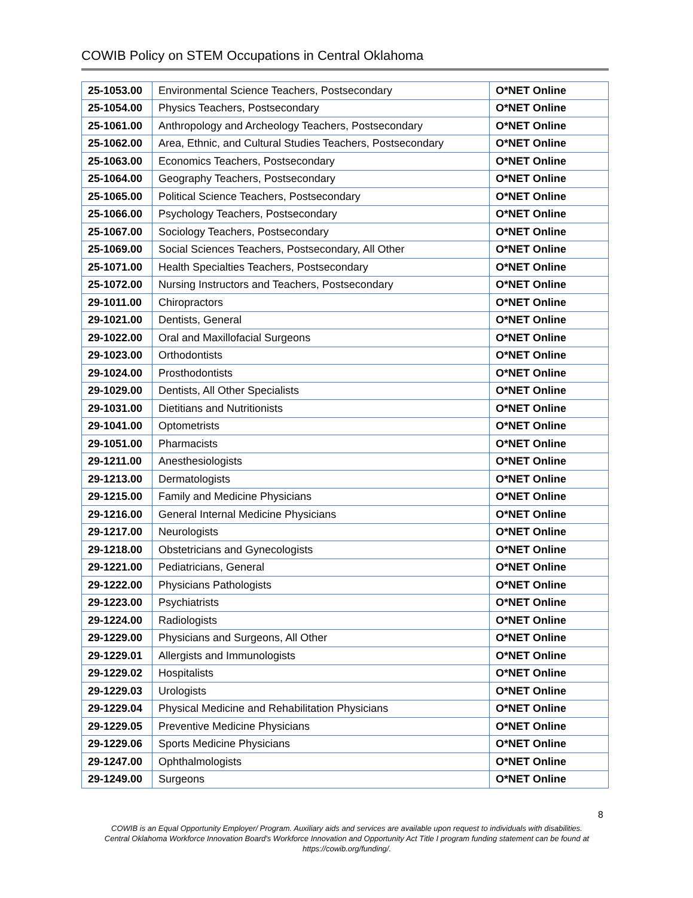COWIB Policy on STEM Occupations in Central Oklahoma
| 25-1053.00 | Environmental Science Teachers, Postsecondary | O*NET Online |
| 25-1054.00 | Physics Teachers, Postsecondary | O*NET Online |
| 25-1061.00 | Anthropology and Archeology Teachers, Postsecondary | O*NET Online |
| 25-1062.00 | Area, Ethnic, and Cultural Studies Teachers, Postsecondary | O*NET Online |
| 25-1063.00 | Economics Teachers, Postsecondary | O*NET Online |
| 25-1064.00 | Geography Teachers, Postsecondary | O*NET Online |
| 25-1065.00 | Political Science Teachers, Postsecondary | O*NET Online |
| 25-1066.00 | Psychology Teachers, Postsecondary | O*NET Online |
| 25-1067.00 | Sociology Teachers, Postsecondary | O*NET Online |
| 25-1069.00 | Social Sciences Teachers, Postsecondary, All Other | O*NET Online |
| 25-1071.00 | Health Specialties Teachers, Postsecondary | O*NET Online |
| 25-1072.00 | Nursing Instructors and Teachers, Postsecondary | O*NET Online |
| 29-1011.00 | Chiropractors | O*NET Online |
| 29-1021.00 | Dentists, General | O*NET Online |
| 29-1022.00 | Oral and Maxillofacial Surgeons | O*NET Online |
| 29-1023.00 | Orthodontists | O*NET Online |
| 29-1024.00 | Prosthodontists | O*NET Online |
| 29-1029.00 | Dentists, All Other Specialists | O*NET Online |
| 29-1031.00 | Dietitians and Nutritionists | O*NET Online |
| 29-1041.00 | Optometrists | O*NET Online |
| 29-1051.00 | Pharmacists | O*NET Online |
| 29-1211.00 | Anesthesiologists | O*NET Online |
| 29-1213.00 | Dermatologists | O*NET Online |
| 29-1215.00 | Family and Medicine Physicians | O*NET Online |
| 29-1216.00 | General Internal Medicine Physicians | O*NET Online |
| 29-1217.00 | Neurologists | O*NET Online |
| 29-1218.00 | Obstetricians and Gynecologists | O*NET Online |
| 29-1221.00 | Pediatricians, General | O*NET Online |
| 29-1222.00 | Physicians Pathologists | O*NET Online |
| 29-1223.00 | Psychiatrists | O*NET Online |
| 29-1224.00 | Radiologists | O*NET Online |
| 29-1229.00 | Physicians and Surgeons, All Other | O*NET Online |
| 29-1229.01 | Allergists and Immunologists | O*NET Online |
| 29-1229.02 | Hospitalists | O*NET Online |
| 29-1229.03 | Urologists | O*NET Online |
| 29-1229.04 | Physical Medicine and Rehabilitation Physicians | O*NET Online |
| 29-1229.05 | Preventive Medicine Physicians | O*NET Online |
| 29-1229.06 | Sports Medicine Physicians | O*NET Online |
| 29-1247.00 | Ophthalmologists | O*NET Online |
| 29-1249.00 | Surgeons | O*NET Online |
8
COWIB is an Equal Opportunity Employer/ Program. Auxiliary aids and services are available upon request to individuals with disabilities.
Central Oklahoma Workforce Innovation Board's Workforce Innovation and Opportunity Act Title I program funding statement can be found at
https://cowib.org/funding/.